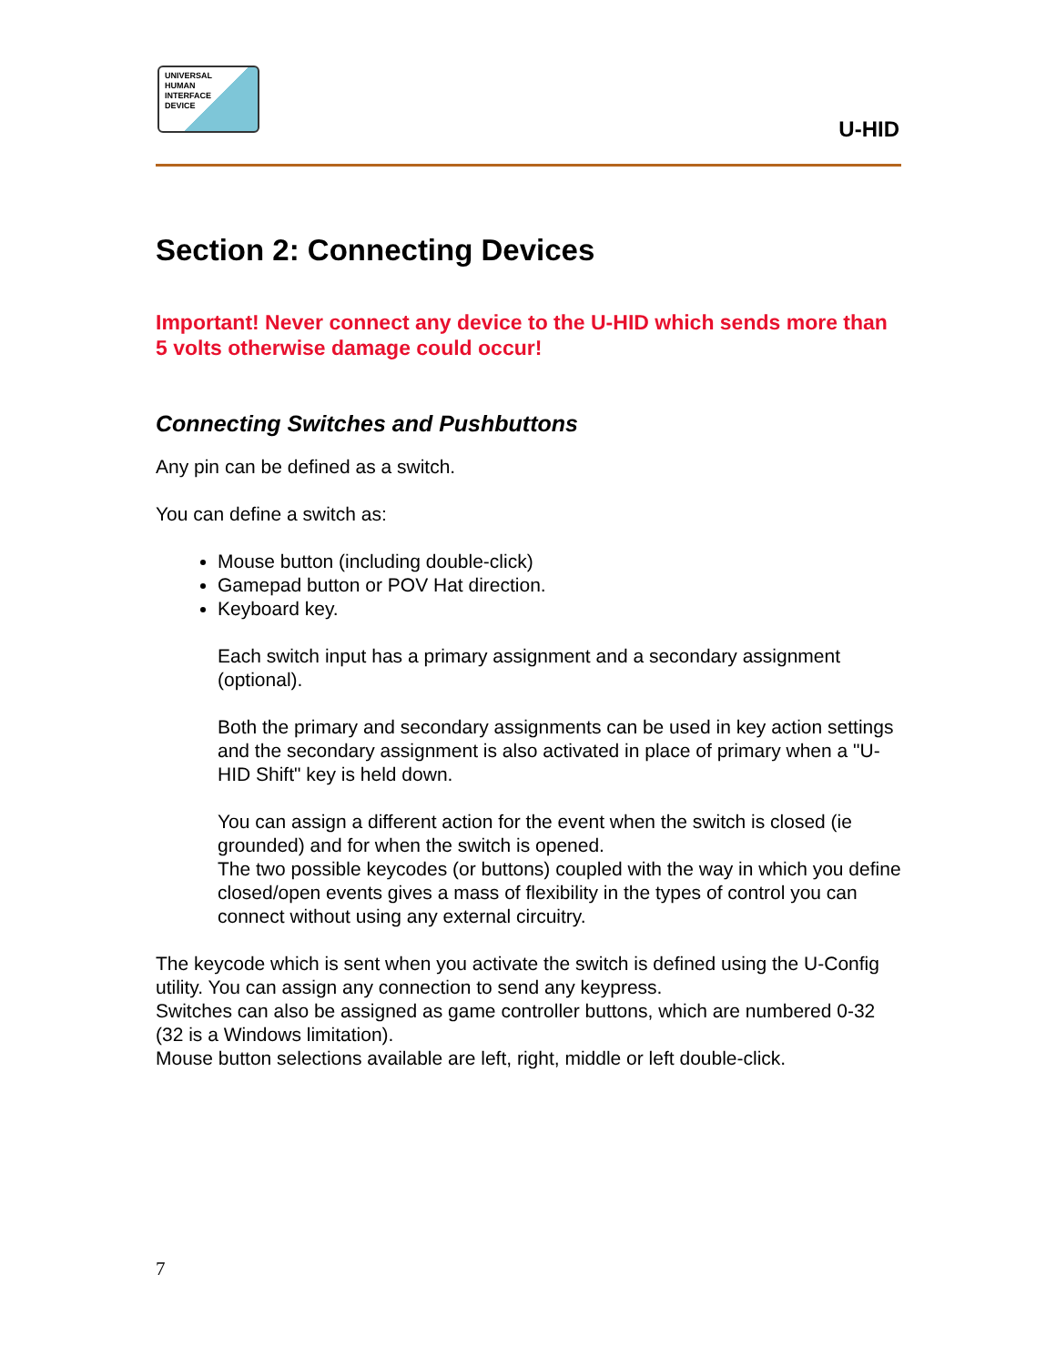UNIVERSAL
HUMAN
INTERFACE
DEVICE
U-HID
Section 2: Connecting Devices
Important! Never connect any device to the U-HID which sends more than 5 volts otherwise damage could occur!
Connecting Switches and Pushbuttons
Any pin can be defined as a switch.
You can define a switch as:
Mouse button (including double-click)
Gamepad button or POV Hat direction.
Keyboard key.
Each switch input has a primary assignment and a secondary assignment (optional).
Both the primary and secondary assignments can be used in key action settings and the secondary assignment is also activated in place of primary when a "U-HID Shift" key is held down.
You can assign a different action for the event when the switch is closed (ie grounded) and for when the switch is opened.
The two possible keycodes (or buttons) coupled with the way in which you define closed/open events gives a mass of flexibility in the types of control you can connect without using any external circuitry.
The keycode which is sent when you activate the switch is defined using the U-Config utility. You can assign any connection to send any keypress.
Switches can also be assigned as game controller buttons, which are numbered 0-32 (32 is a Windows limitation).
Mouse button selections available are left, right, middle or left double-click.
7